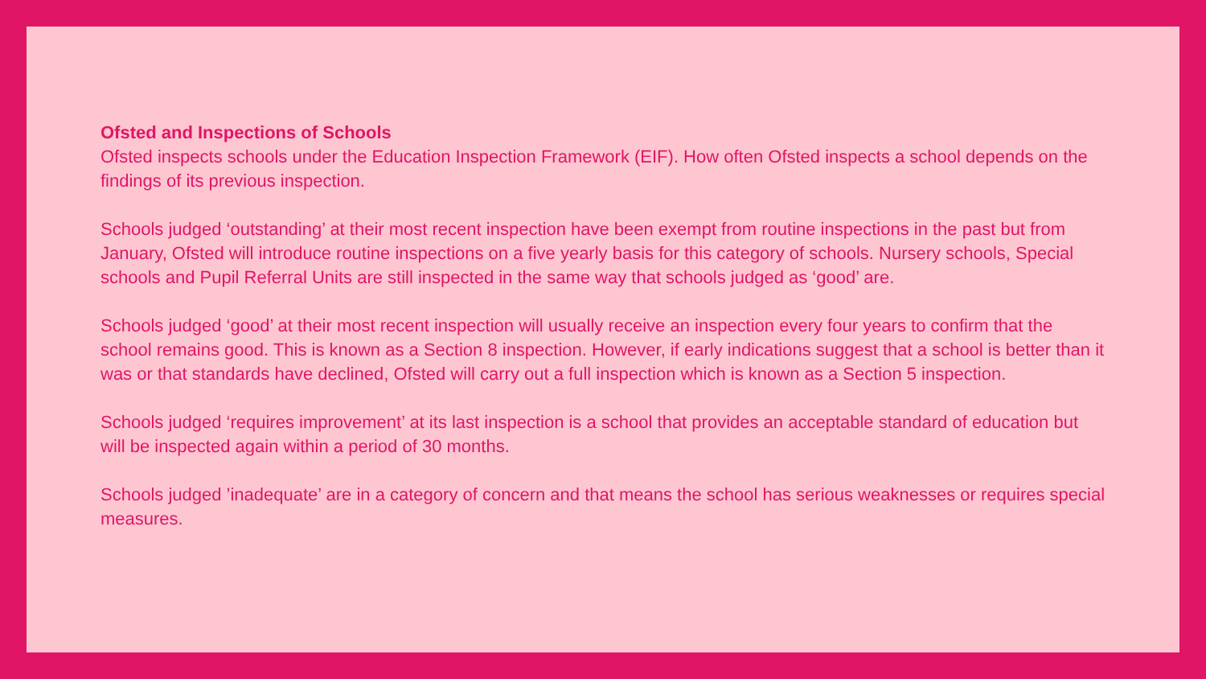Ofsted and Inspections of Schools
Ofsted inspects schools under the Education Inspection Framework (EIF). How often Ofsted inspects a school depends on the findings of its previous inspection.
Schools judged ‘outstanding’ at their most recent inspection have been exempt from routine inspections in the past but from January, Ofsted will introduce routine inspections on a five yearly basis for this category of schools. Nursery schools, Special schools and Pupil Referral Units are still inspected in the same way that schools judged as ‘good’ are.
Schools judged ‘good’ at their most recent inspection will usually receive an inspection every four years to confirm that the school remains good. This is known as a Section 8 inspection. However, if early indications suggest that a school is better than it was or that standards have declined, Ofsted will carry out a full inspection which is known as a Section 5 inspection.
Schools judged ‘requires improvement’ at its last inspection is a school that provides an acceptable standard of education but will be inspected again within a period of 30 months.
Schools judged ’inadequate’ are in a category of concern and that means the school has serious weaknesses or requires special measures.